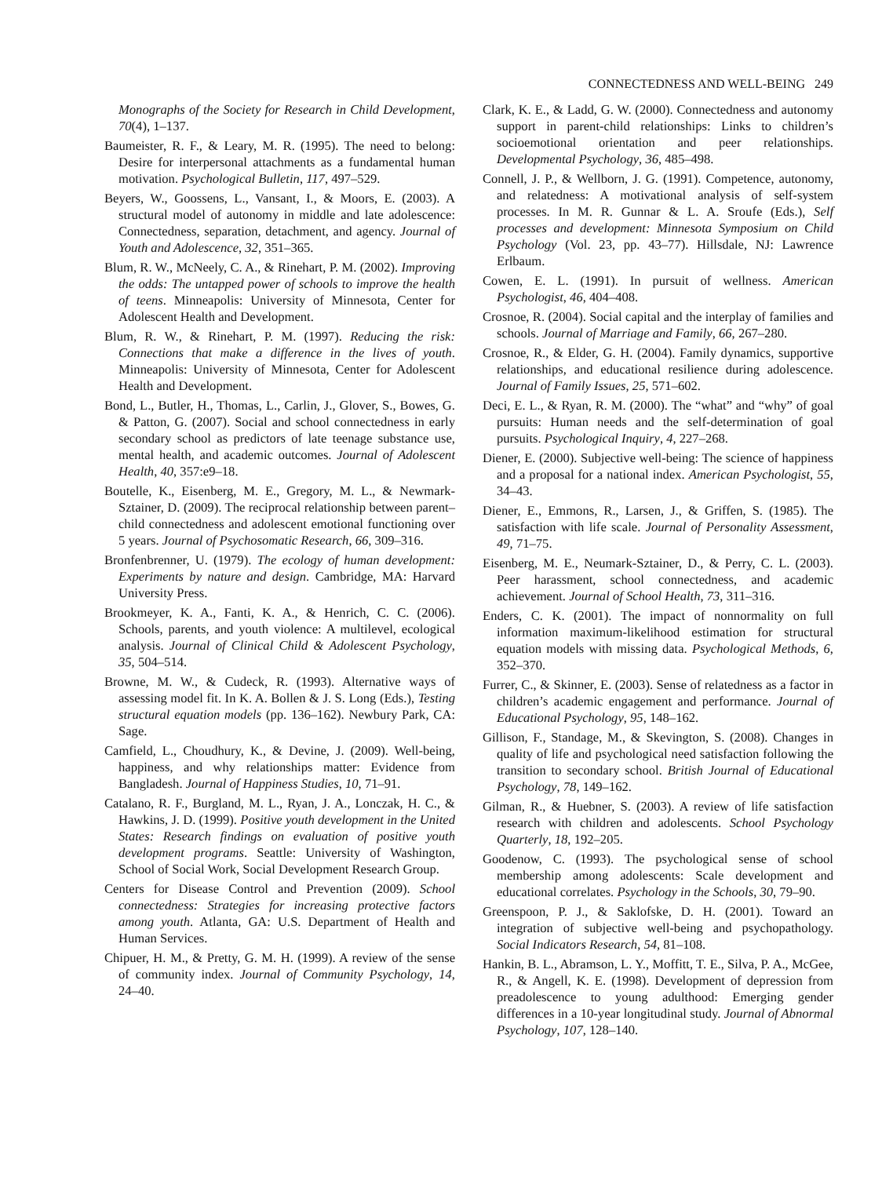CONNECTEDNESS AND WELL-BEING 249
Monographs of the Society for Research in Child Development, 70(4), 1–137.
Baumeister, R. F., & Leary, M. R. (1995). The need to belong: Desire for interpersonal attachments as a fundamental human motivation. Psychological Bulletin, 117, 497–529.
Beyers, W., Goossens, L., Vansant, I., & Moors, E. (2003). A structural model of autonomy in middle and late adolescence: Connectedness, separation, detachment, and agency. Journal of Youth and Adolescence, 32, 351–365.
Blum, R. W., McNeely, C. A., & Rinehart, P. M. (2002). Improving the odds: The untapped power of schools to improve the health of teens. Minneapolis: University of Minnesota, Center for Adolescent Health and Development.
Blum, R. W., & Rinehart, P. M. (1997). Reducing the risk: Connections that make a difference in the lives of youth. Minneapolis: University of Minnesota, Center for Adolescent Health and Development.
Bond, L., Butler, H., Thomas, L., Carlin, J., Glover, S., Bowes, G. & Patton, G. (2007). Social and school connectedness in early secondary school as predictors of late teenage substance use, mental health, and academic outcomes. Journal of Adolescent Health, 40, 357:e9–18.
Boutelle, K., Eisenberg, M. E., Gregory, M. L., & Newmark-Sztainer, D. (2009). The reciprocal relationship between parent–child connectedness and adolescent emotional functioning over 5 years. Journal of Psychosomatic Research, 66, 309–316.
Bronfenbrenner, U. (1979). The ecology of human development: Experiments by nature and design. Cambridge, MA: Harvard University Press.
Brookmeyer, K. A., Fanti, K. A., & Henrich, C. C. (2006). Schools, parents, and youth violence: A multilevel, ecological analysis. Journal of Clinical Child & Adolescent Psychology, 35, 504–514.
Browne, M. W., & Cudeck, R. (1993). Alternative ways of assessing model fit. In K. A. Bollen & J. S. Long (Eds.), Testing structural equation models (pp. 136–162). Newbury Park, CA: Sage.
Camfield, L., Choudhury, K., & Devine, J. (2009). Well-being, happiness, and why relationships matter: Evidence from Bangladesh. Journal of Happiness Studies, 10, 71–91.
Catalano, R. F., Burgland, M. L., Ryan, J. A., Lonczak, H. C., & Hawkins, J. D. (1999). Positive youth development in the United States: Research findings on evaluation of positive youth development programs. Seattle: University of Washington, School of Social Work, Social Development Research Group.
Centers for Disease Control and Prevention (2009). School connectedness: Strategies for increasing protective factors among youth. Atlanta, GA: U.S. Department of Health and Human Services.
Chipuer, H. M., & Pretty, G. M. H. (1999). A review of the sense of community index. Journal of Community Psychology, 14, 24–40.
Clark, K. E., & Ladd, G. W. (2000). Connectedness and autonomy support in parent-child relationships: Links to children’s socioemotional orientation and peer relationships. Developmental Psychology, 36, 485–498.
Connell, J. P., & Wellborn, J. G. (1991). Competence, autonomy, and relatedness: A motivational analysis of self-system processes. In M. R. Gunnar & L. A. Sroufe (Eds.), Self processes and development: Minnesota Symposium on Child Psychology (Vol. 23, pp. 43–77). Hillsdale, NJ: Lawrence Erlbaum.
Cowen, E. L. (1991). In pursuit of wellness. American Psychologist, 46, 404–408.
Crosnoe, R. (2004). Social capital and the interplay of families and schools. Journal of Marriage and Family, 66, 267–280.
Crosnoe, R., & Elder, G. H. (2004). Family dynamics, supportive relationships, and educational resilience during adolescence. Journal of Family Issues, 25, 571–602.
Deci, E. L., & Ryan, R. M. (2000). The “what” and “why” of goal pursuits: Human needs and the self-determination of goal pursuits. Psychological Inquiry, 4, 227–268.
Diener, E. (2000). Subjective well-being: The science of happiness and a proposal for a national index. American Psychologist, 55, 34–43.
Diener, E., Emmons, R., Larsen, J., & Griffen, S. (1985). The satisfaction with life scale. Journal of Personality Assessment, 49, 71–75.
Eisenberg, M. E., Neumark-Sztainer, D., & Perry, C. L. (2003). Peer harassment, school connectedness, and academic achievement. Journal of School Health, 73, 311–316.
Enders, C. K. (2001). The impact of nonnormality on full information maximum-likelihood estimation for structural equation models with missing data. Psychological Methods, 6, 352–370.
Furrer, C., & Skinner, E. (2003). Sense of relatedness as a factor in children’s academic engagement and performance. Journal of Educational Psychology, 95, 148–162.
Gillison, F., Standage, M., & Skevington, S. (2008). Changes in quality of life and psychological need satisfaction following the transition to secondary school. British Journal of Educational Psychology, 78, 149–162.
Gilman, R., & Huebner, S. (2003). A review of life satisfaction research with children and adolescents. School Psychology Quarterly, 18, 192–205.
Goodenow, C. (1993). The psychological sense of school membership among adolescents: Scale development and educational correlates. Psychology in the Schools, 30, 79–90.
Greenspoon, P. J., & Saklofske, D. H. (2001). Toward an integration of subjective well-being and psychopathology. Social Indicators Research, 54, 81–108.
Hankin, B. L., Abramson, L. Y., Moffitt, T. E., Silva, P. A., McGee, R., & Angell, K. E. (1998). Development of depression from preadolescence to young adulthood: Emerging gender differences in a 10-year longitudinal study. Journal of Abnormal Psychology, 107, 128–140.